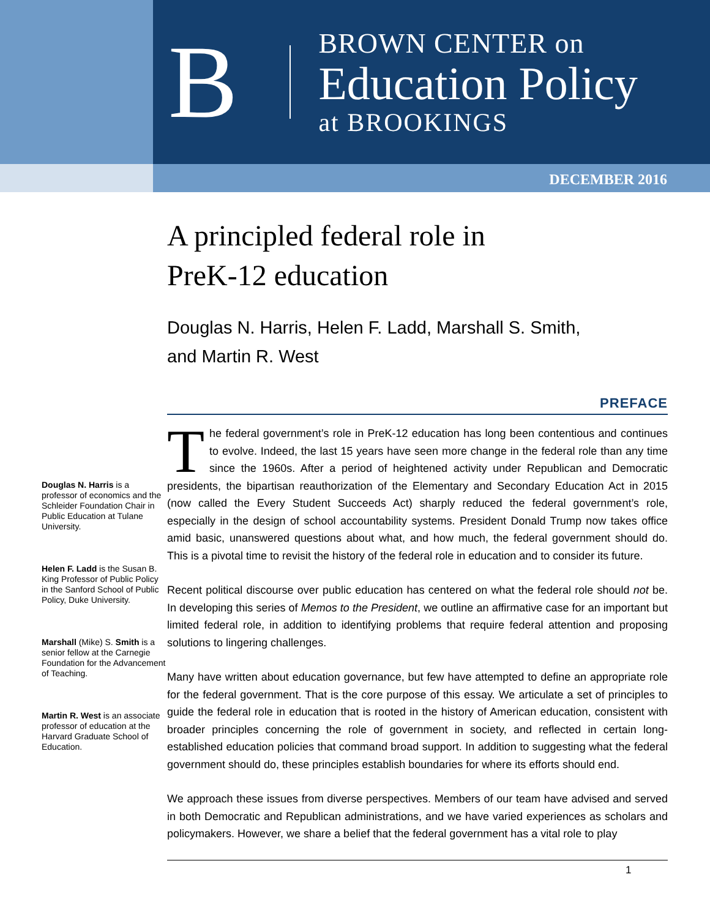B
BROWN CENTER on
Education Policy
at BROOKINGS
DECEMBER 2016
Douglas N. Harris is a professor of economics and the Schleider Foundation Chair in Public Education at Tulane University.
Helen F. Ladd is the Susan B. King Professor of Public Policy in the Sanford School of Public Policy, Duke University.
Marshall (Mike) S. Smith is a senior fellow at the Carnegie Foundation for the Advancement of Teaching.
Martin R. West is an associate professor of education at the Harvard Graduate School of Education.
A principled federal role in
PreK-12 education
Douglas N. Harris, Helen F. Ladd, Marshall S. Smith,
and Martin R. West
PREFACE
The federal government’s role in PreK-12 education has long been contentious and continues to evolve. Indeed, the last 15 years have seen more change in the federal role than any time since the 1960s. After a period of heightened activity under Republican and Democratic presidents, the bipartisan reauthorization of the Elementary and Secondary Education Act in 2015 (now called the Every Student Succeeds Act) sharply reduced the federal government’s role, especially in the design of school accountability systems. President Donald Trump now takes office amid basic, unanswered questions about what, and how much, the federal government should do. This is a pivotal time to revisit the history of the federal role in education and to consider its future.
Recent political discourse over public education has centered on what the federal role should not be. In developing this series of Memos to the President, we outline an affirmative case for an important but limited federal role, in addition to identifying problems that require federal attention and proposing solutions to lingering challenges.
Many have written about education governance, but few have attempted to define an appropriate role for the federal government. That is the core purpose of this essay. We articulate a set of principles to guide the federal role in education that is rooted in the history of American education, consistent with broader principles concerning the role of government in society, and reflected in certain long-established education policies that command broad support. In addition to suggesting what the federal government should do, these principles establish boundaries for where its efforts should end.
We approach these issues from diverse perspectives. Members of our team have advised and served in both Democratic and Republican administrations, and we have varied experiences as scholars and policymakers. However, we share a belief that the federal government has a vital role to play
1